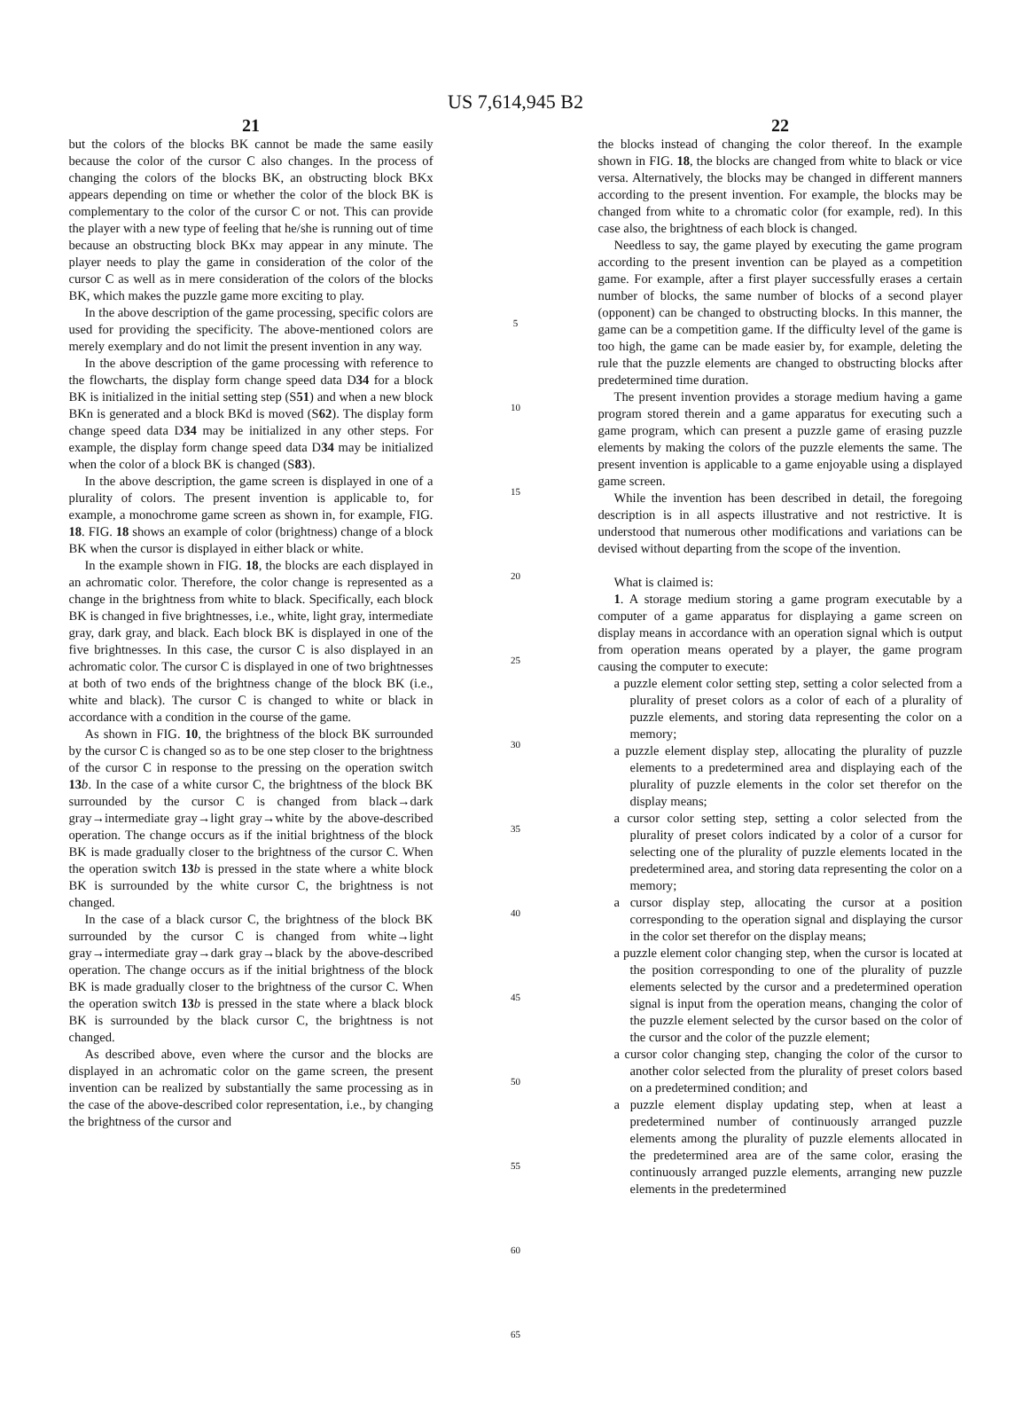US 7,614,945 B2
21
but the colors of the blocks BK cannot be made the same easily because the color of the cursor C also changes. In the process of changing the colors of the blocks BK, an obstructing block BKx appears depending on time or whether the color of the block BK is complementary to the color of the cursor C or not. This can provide the player with a new type of feeling that he/she is running out of time because an obstructing block BKx may appear in any minute. The player needs to play the game in consideration of the color of the cursor C as well as in mere consideration of the colors of the blocks BK, which makes the puzzle game more exciting to play.
In the above description of the game processing, specific colors are used for providing the specificity. The above-mentioned colors are merely exemplary and do not limit the present invention in any way.
In the above description of the game processing with reference to the flowcharts, the display form change speed data D34 for a block BK is initialized in the initial setting step (S51) and when a new block BKn is generated and a block BKd is moved (S62). The display form change speed data D34 may be initialized in any other steps. For example, the display form change speed data D34 may be initialized when the color of a block BK is changed (S83).
In the above description, the game screen is displayed in one of a plurality of colors. The present invention is applicable to, for example, a monochrome game screen as shown in, for example, FIG. 18. FIG. 18 shows an example of color (brightness) change of a block BK when the cursor is displayed in either black or white.
In the example shown in FIG. 18, the blocks are each displayed in an achromatic color. Therefore, the color change is represented as a change in the brightness from white to black. Specifically, each block BK is changed in five brightnesses, i.e., white, light gray, intermediate gray, dark gray, and black. Each block BK is displayed in one of the five brightnesses. In this case, the cursor C is also displayed in an achromatic color. The cursor C is displayed in one of two brightnesses at both of two ends of the brightness change of the block BK (i.e., white and black). The cursor C is changed to white or black in accordance with a condition in the course of the game.
As shown in FIG. 10, the brightness of the block BK surrounded by the cursor C is changed so as to be one step closer to the brightness of the cursor C in response to the pressing on the operation switch 13 b. In the case of a white cursor C, the brightness of the block BK surrounded by the cursor C is changed from black→dark gray→intermediate gray→light gray→white by the above-described operation. The change occurs as if the initial brightness of the block BK is made gradually closer to the brightness of the cursor C. When the operation switch 13 b is pressed in the state where a white block BK is surrounded by the white cursor C, the brightness is not changed.
In the case of a black cursor C, the brightness of the block BK surrounded by the cursor C is changed from white→light gray→intermediate gray→dark gray→black by the above-described operation. The change occurs as if the initial brightness of the block BK is made gradually closer to the brightness of the cursor C. When the operation switch 13 b is pressed in the state where a black block BK is surrounded by the black cursor C, the brightness is not changed.
As described above, even where the cursor and the blocks are displayed in an achromatic color on the game screen, the present invention can be realized by substantially the same processing as in the case of the above-described color representation, i.e., by changing the brightness of the cursor and
5
10
15
20
25
30
35
40
45
50
55
60
65
22
the blocks instead of changing the color thereof. In the example shown in FIG. 18, the blocks are changed from white to black or vice versa. Alternatively, the blocks may be changed in different manners according to the present invention. For example, the blocks may be changed from white to a chromatic color (for example, red). In this case also, the brightness of each block is changed.
Needless to say, the game played by executing the game program according to the present invention can be played as a competition game. For example, after a first player successfully erases a certain number of blocks, the same number of blocks of a second player (opponent) can be changed to obstructing blocks. In this manner, the game can be a competition game. If the difficulty level of the game is too high, the game can be made easier by, for example, deleting the rule that the puzzle elements are changed to obstructing blocks after predetermined time duration.
The present invention provides a storage medium having a game program stored therein and a game apparatus for executing such a game program, which can present a puzzle game of erasing puzzle elements by making the colors of the puzzle elements the same. The present invention is applicable to a game enjoyable using a displayed game screen.
While the invention has been described in detail, the foregoing description is in all aspects illustrative and not restrictive. It is understood that numerous other modifications and variations can be devised without departing from the scope of the invention.
What is claimed is:
1. A storage medium storing a game program executable by a computer of a game apparatus for displaying a game screen on display means in accordance with an operation signal which is output from operation means operated by a player, the game program causing the computer to execute:
a puzzle element color setting step, setting a color selected from a plurality of preset colors as a color of each of a plurality of puzzle elements, and storing data representing the color on a memory;
a puzzle element display step, allocating the plurality of puzzle elements to a predetermined area and displaying each of the plurality of puzzle elements in the color set therefor on the display means;
a cursor color setting step, setting a color selected from the plurality of preset colors indicated by a color of a cursor for selecting one of the plurality of puzzle elements located in the predetermined area, and storing data representing the color on a memory;
a cursor display step, allocating the cursor at a position corresponding to the operation signal and displaying the cursor in the color set therefor on the display means;
a puzzle element color changing step, when the cursor is located at the position corresponding to one of the plurality of puzzle elements selected by the cursor and a predetermined operation signal is input from the operation means, changing the color of the puzzle element selected by the cursor based on the color of the cursor and the color of the puzzle element;
a cursor color changing step, changing the color of the cursor to another color selected from the plurality of preset colors based on a predetermined condition; and
a puzzle element display updating step, when at least a predetermined number of continuously arranged puzzle elements among the plurality of puzzle elements allocated in the predetermined area are of the same color, erasing the continuously arranged puzzle elements, arranging new puzzle elements in the predetermined